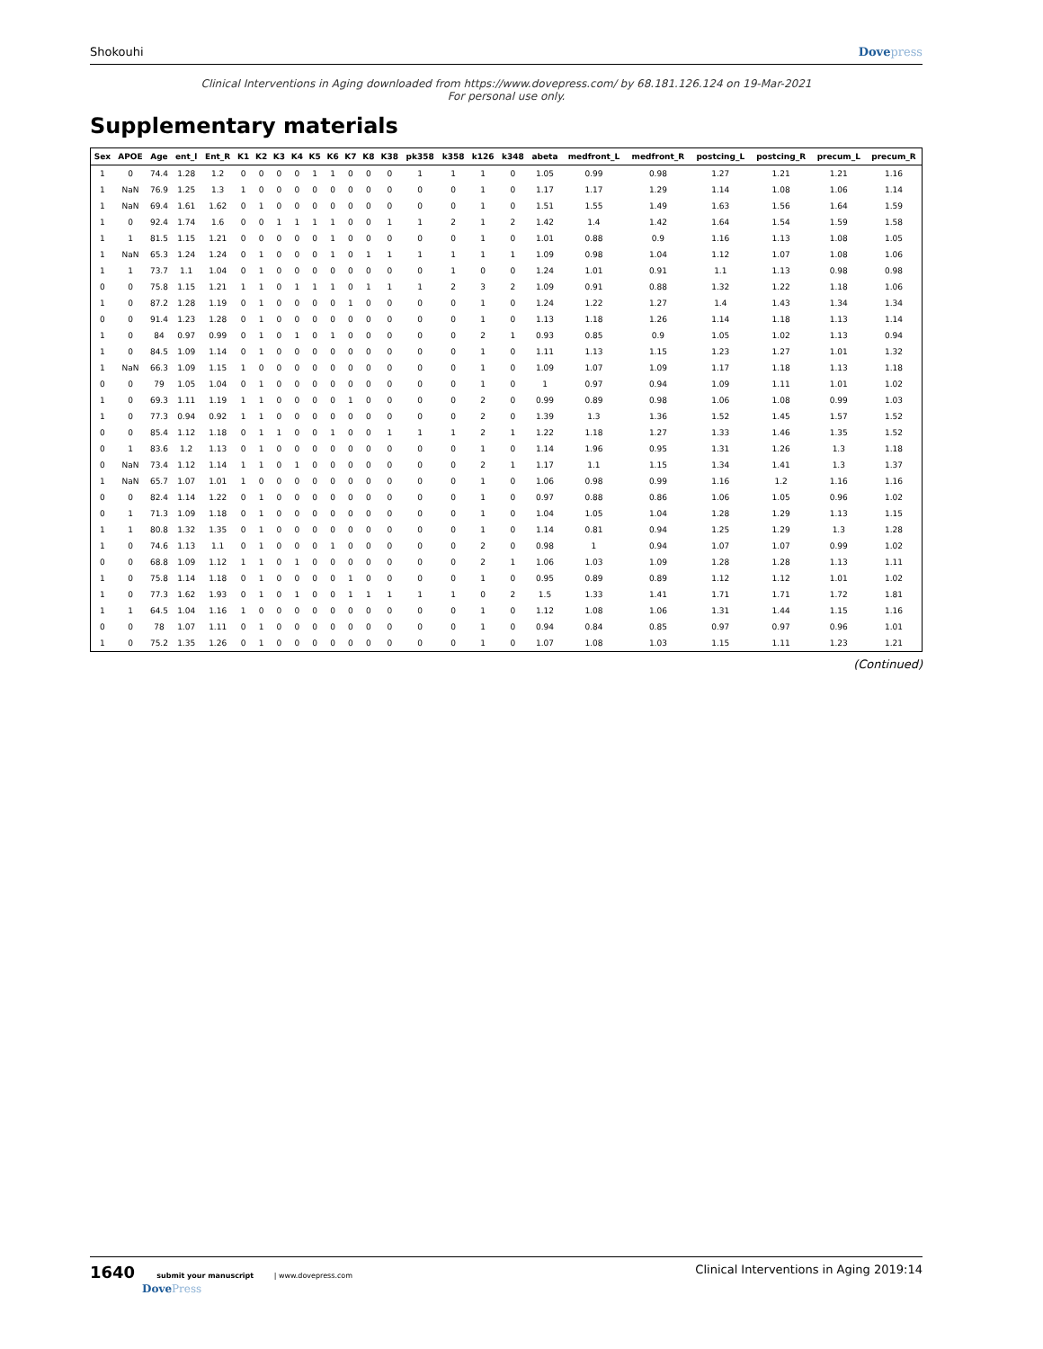Shokouhi Dovepress
Clinical Interventions in Aging downloaded from https://www.dovepress.com/ by 68.181.126.124 on 19-Mar-2021
For personal use only.
Supplementary materials
| Sex | APOE | Age | ent_l | Ent_R | K1 | K2 | K3 | K4 | K5 | K6 | K7 | K8 | K38 | pk358 | k358 | k126 | k348 | abeta | medfront_L | medfront_R | postcing_L | postcing_R | precum_L | precum_R |
| --- | --- | --- | --- | --- | --- | --- | --- | --- | --- | --- | --- | --- | --- | --- | --- | --- | --- | --- | --- | --- | --- | --- | --- | --- |
| 1 | 0 | 74.4 | 1.28 | 1.2 | 0 | 0 | 0 | 0 | 1 | 1 | 0 | 0 | 0 | 1 | 1 | 1 | 0 | 1.05 | 0.99 | 0.98 | 1.27 | 1.21 | 1.21 | 1.16 |
| 1 | NaN | 76.9 | 1.25 | 1.3 | 1 | 0 | 0 | 0 | 0 | 0 | 0 | 0 | 0 | 0 | 0 | 1 | 0 | 1.17 | 1.17 | 1.29 | 1.14 | 1.08 | 1.06 | 1.14 |
| 1 | NaN | 69.4 | 1.61 | 1.62 | 0 | 1 | 0 | 0 | 0 | 0 | 0 | 0 | 0 | 0 | 0 | 1 | 0 | 1.51 | 1.55 | 1.49 | 1.63 | 1.56 | 1.64 | 1.59 |
| 1 | 0 | 92.4 | 1.74 | 1.6 | 0 | 0 | 1 | 1 | 1 | 1 | 0 | 0 | 1 | 1 | 2 | 1 | 2 | 1.42 | 1.4 | 1.42 | 1.64 | 1.54 | 1.59 | 1.58 |
| 1 | 1 | 81.5 | 1.15 | 1.21 | 0 | 0 | 0 | 0 | 0 | 1 | 0 | 0 | 0 | 0 | 0 | 1 | 0 | 1.01 | 0.88 | 0.9 | 1.16 | 1.13 | 1.08 | 1.05 |
| 1 | NaN | 65.3 | 1.24 | 1.24 | 0 | 1 | 0 | 0 | 0 | 1 | 0 | 1 | 1 | 1 | 1 | 1 | 1 | 1.09 | 0.98 | 1.04 | 1.12 | 1.07 | 1.08 | 1.06 |
| 1 | 1 | 73.7 | 1.1 | 1.04 | 0 | 1 | 0 | 0 | 0 | 0 | 0 | 0 | 0 | 0 | 1 | 0 | 0 | 1.24 | 1.01 | 0.91 | 1.1 | 1.13 | 0.98 | 0.98 |
| 0 | 0 | 75.8 | 1.15 | 1.21 | 1 | 1 | 0 | 1 | 1 | 1 | 0 | 1 | 1 | 1 | 2 | 3 | 2 | 1.09 | 0.91 | 0.88 | 1.32 | 1.22 | 1.18 | 1.06 |
| 1 | 0 | 87.2 | 1.28 | 1.19 | 0 | 1 | 0 | 0 | 0 | 0 | 1 | 0 | 0 | 0 | 0 | 1 | 0 | 1.24 | 1.22 | 1.27 | 1.4 | 1.43 | 1.34 | 1.34 |
| 0 | 0 | 91.4 | 1.23 | 1.28 | 0 | 1 | 0 | 0 | 0 | 0 | 0 | 0 | 0 | 0 | 0 | 1 | 0 | 1.13 | 1.18 | 1.26 | 1.14 | 1.18 | 1.13 | 1.14 |
| 1 | 0 | 84 | 0.97 | 0.99 | 0 | 1 | 0 | 1 | 0 | 1 | 0 | 0 | 0 | 0 | 0 | 2 | 1 | 0.93 | 0.85 | 0.9 | 1.05 | 1.02 | 1.13 | 0.94 |
| 1 | 0 | 84.5 | 1.09 | 1.14 | 0 | 1 | 0 | 0 | 0 | 0 | 0 | 0 | 0 | 0 | 0 | 1 | 0 | 1.11 | 1.13 | 1.15 | 1.23 | 1.27 | 1.01 | 1.32 |
| 1 | NaN | 66.3 | 1.09 | 1.15 | 1 | 0 | 0 | 0 | 0 | 0 | 0 | 0 | 0 | 0 | 0 | 1 | 0 | 1.09 | 1.07 | 1.09 | 1.17 | 1.18 | 1.13 | 1.18 |
| 0 | 0 | 79 | 1.05 | 1.04 | 0 | 1 | 0 | 0 | 0 | 0 | 0 | 0 | 0 | 0 | 0 | 1 | 0 | 1 | 0.97 | 0.94 | 1.09 | 1.11 | 1.01 | 1.02 |
| 1 | 0 | 69.3 | 1.11 | 1.19 | 1 | 1 | 0 | 0 | 0 | 0 | 1 | 0 | 0 | 0 | 0 | 2 | 0 | 0.99 | 0.89 | 0.98 | 1.06 | 1.08 | 0.99 | 1.03 |
| 1 | 0 | 77.3 | 0.94 | 0.92 | 1 | 1 | 0 | 0 | 0 | 0 | 0 | 0 | 0 | 0 | 0 | 2 | 0 | 1.39 | 1.3 | 1.36 | 1.52 | 1.45 | 1.57 | 1.52 |
| 0 | 0 | 85.4 | 1.12 | 1.18 | 0 | 1 | 1 | 0 | 0 | 1 | 0 | 0 | 1 | 1 | 1 | 2 | 1 | 1.22 | 1.18 | 1.27 | 1.33 | 1.46 | 1.35 | 1.52 |
| 0 | 1 | 83.6 | 1.2 | 1.13 | 0 | 1 | 0 | 0 | 0 | 0 | 0 | 0 | 0 | 0 | 0 | 1 | 0 | 1.14 | 1.96 | 0.95 | 1.31 | 1.26 | 1.3 | 1.18 |
| 0 | NaN | 73.4 | 1.12 | 1.14 | 1 | 1 | 0 | 1 | 0 | 0 | 0 | 0 | 0 | 0 | 0 | 2 | 1 | 1.17 | 1.1 | 1.15 | 1.34 | 1.41 | 1.3 | 1.37 |
| 1 | NaN | 65.7 | 1.07 | 1.01 | 1 | 0 | 0 | 0 | 0 | 0 | 0 | 0 | 0 | 0 | 0 | 1 | 0 | 1.06 | 0.98 | 0.99 | 1.16 | 1.2 | 1.16 | 1.16 |
| 0 | 0 | 82.4 | 1.14 | 1.22 | 0 | 1 | 0 | 0 | 0 | 0 | 0 | 0 | 0 | 0 | 0 | 1 | 0 | 0.97 | 0.88 | 0.86 | 1.06 | 1.05 | 0.96 | 1.02 |
| 0 | 1 | 71.3 | 1.09 | 1.18 | 0 | 1 | 0 | 0 | 0 | 0 | 0 | 0 | 0 | 0 | 0 | 1 | 0 | 1.04 | 1.05 | 1.04 | 1.28 | 1.29 | 1.13 | 1.15 |
| 1 | 1 | 80.8 | 1.32 | 1.35 | 0 | 1 | 0 | 0 | 0 | 0 | 0 | 0 | 0 | 0 | 0 | 1 | 0 | 1.14 | 0.81 | 0.94 | 1.25 | 1.29 | 1.3 | 1.28 |
| 1 | 0 | 74.6 | 1.13 | 1.1 | 0 | 1 | 0 | 0 | 0 | 1 | 0 | 0 | 0 | 0 | 0 | 2 | 0 | 0.98 | 1 | 0.94 | 1.07 | 1.07 | 0.99 | 1.02 |
| 0 | 0 | 68.8 | 1.09 | 1.12 | 1 | 1 | 0 | 1 | 0 | 0 | 0 | 0 | 0 | 0 | 0 | 2 | 1 | 1.06 | 1.03 | 1.09 | 1.28 | 1.28 | 1.13 | 1.11 |
| 1 | 0 | 75.8 | 1.14 | 1.18 | 0 | 1 | 0 | 0 | 0 | 0 | 1 | 0 | 0 | 0 | 0 | 1 | 0 | 0.95 | 0.89 | 0.89 | 1.12 | 1.12 | 1.01 | 1.02 |
| 1 | 0 | 77.3 | 1.62 | 1.93 | 0 | 1 | 0 | 1 | 0 | 0 | 1 | 1 | 1 | 1 | 1 | 0 | 2 | 1.5 | 1.33 | 1.41 | 1.71 | 1.71 | 1.72 | 1.81 |
| 1 | 1 | 64.5 | 1.04 | 1.16 | 1 | 0 | 0 | 0 | 0 | 0 | 0 | 0 | 0 | 0 | 0 | 1 | 0 | 1.12 | 1.08 | 1.06 | 1.31 | 1.44 | 1.15 | 1.16 |
| 0 | 0 | 78 | 1.07 | 1.11 | 0 | 1 | 0 | 0 | 0 | 0 | 0 | 0 | 0 | 0 | 0 | 1 | 0 | 0.94 | 0.84 | 0.85 | 0.97 | 0.97 | 0.96 | 1.01 |
| 1 | 0 | 75.2 | 1.35 | 1.26 | 0 | 1 | 0 | 0 | 0 | 0 | 0 | 0 | 0 | 0 | 0 | 1 | 0 | 1.07 | 1.08 | 1.03 | 1.15 | 1.11 | 1.23 | 1.21 |
(Continued)
1640 submit your manuscript | www.dovepress.com
DovePress Clinical Interventions in Aging 2019:14